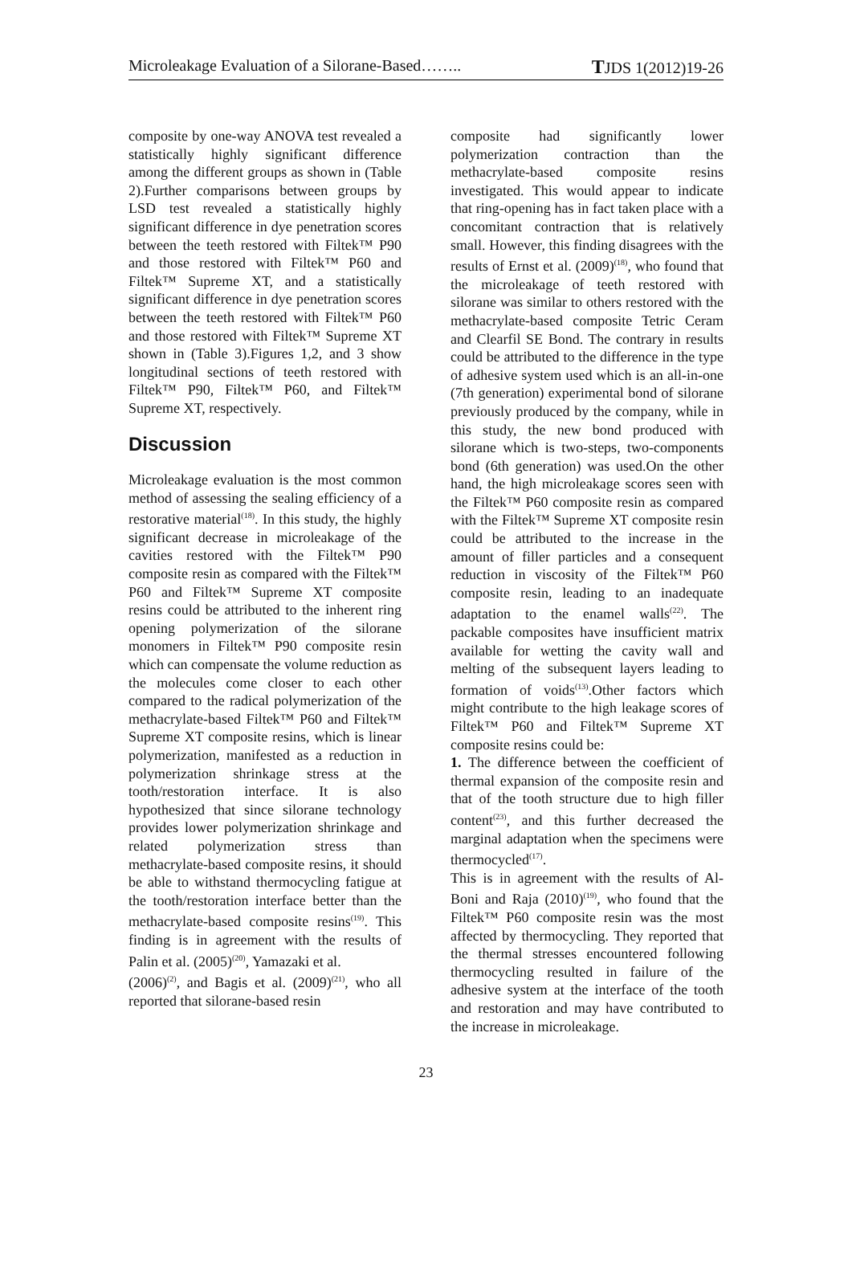Microleakage Evaluation of a Silorane-Based…….. TJDS 1(2012)19-26
composite by one-way ANOVA test revealed a statistically highly significant difference among the different groups as shown in (Table 2).Further comparisons between groups by LSD test revealed a statistically highly significant difference in dye penetration scores between the teeth restored with Filtek™ P90 and those restored with Filtek™ P60 and Filtek™ Supreme XT, and a statistically significant difference in dye penetration scores between the teeth restored with Filtek™ P60 and those restored with Filtek™ Supreme XT shown in (Table 3).Figures 1,2, and 3 show longitudinal sections of teeth restored with Filtek™ P90, Filtek™ P60, and Filtek™ Supreme XT, respectively.
Discussion
Microleakage evaluation is the most common method of assessing the sealing efficiency of a restorative material<sup>(18)</sup>. In this study, the highly significant decrease in microleakage of the cavities restored with the Filtek™ P90 composite resin as compared with the Filtek™ P60 and Filtek™ Supreme XT composite resins could be attributed to the inherent ring opening polymerization of the silorane monomers in Filtek™ P90 composite resin which can compensate the volume reduction as the molecules come closer to each other compared to the radical polymerization of the methacrylate-based Filtek™ P60 and Filtek™ Supreme XT composite resins, which is linear polymerization, manifested as a reduction in polymerization shrinkage stress at the tooth/restoration interface. It is also hypothesized that since silorane technology provides lower polymerization shrinkage and related polymerization stress than methacrylate-based composite resins, it should be able to withstand thermocycling fatigue at the tooth/restoration interface better than the methacrylate-based composite resins<sup>(19)</sup>. This finding is in agreement with the results of Palin et al. (2005)<sup>(20)</sup>, Yamazaki et al.
(2006)<sup>(2)</sup>, and Bagis et al. (2009)<sup>(21)</sup>, who all reported that silorane-based resin
composite had significantly lower polymerization contraction than the methacrylate-based composite resins investigated. This would appear to indicate that ring-opening has in fact taken place with a concomitant contraction that is relatively small. However, this finding disagrees with the results of Ernst et al. (2009)<sup>(18)</sup>, who found that the microleakage of teeth restored with silorane was similar to others restored with the methacrylate-based composite Tetric Ceram and Clearfil SE Bond. The contrary in results could be attributed to the difference in the type of adhesive system used which is an all-in-one (7th generation) experimental bond of silorane previously produced by the company, while in this study, the new bond produced with silorane which is two-steps, two-components bond (6th generation) was used.On the other hand, the high microleakage scores seen with the Filtek™ P60 composite resin as compared with the Filtek™ Supreme XT composite resin could be attributed to the increase in the amount of filler particles and a consequent reduction in viscosity of the Filtek™ P60 composite resin, leading to an inadequate adaptation to the enamel walls<sup>(22)</sup>. The packable composites have insufficient matrix available for wetting the cavity wall and melting of the subsequent layers leading to formation of voids<sup>(13)</sup>.Other factors which might contribute to the high leakage scores of Filtek™ P60 and Filtek™ Supreme XT composite resins could be:
1. The difference between the coefficient of thermal expansion of the composite resin and that of the tooth structure due to high filler content<sup>(23)</sup>, and this further decreased the marginal adaptation when the specimens were thermocycled<sup>(17)</sup>.
This is in agreement with the results of Al-Boni and Raja (2010)<sup>(19)</sup>, who found that the Filtek™ P60 composite resin was the most affected by thermocycling. They reported that the thermal stresses encountered following thermocycling resulted in failure of the adhesive system at the interface of the tooth and restoration and may have contributed to the increase in microleakage.
23